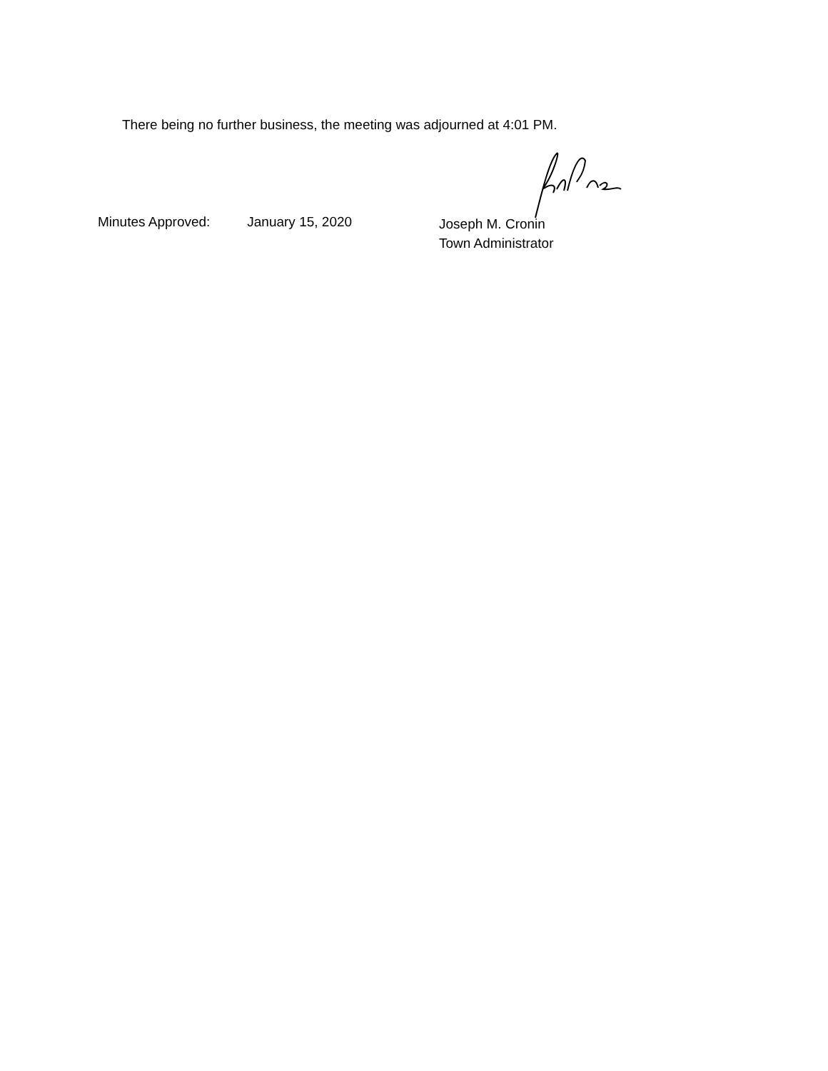There being no further business, the meeting was adjourned at 4:01 PM.
Minutes Approved: January 15, 2020
Joseph M. Cronin
Town Administrator